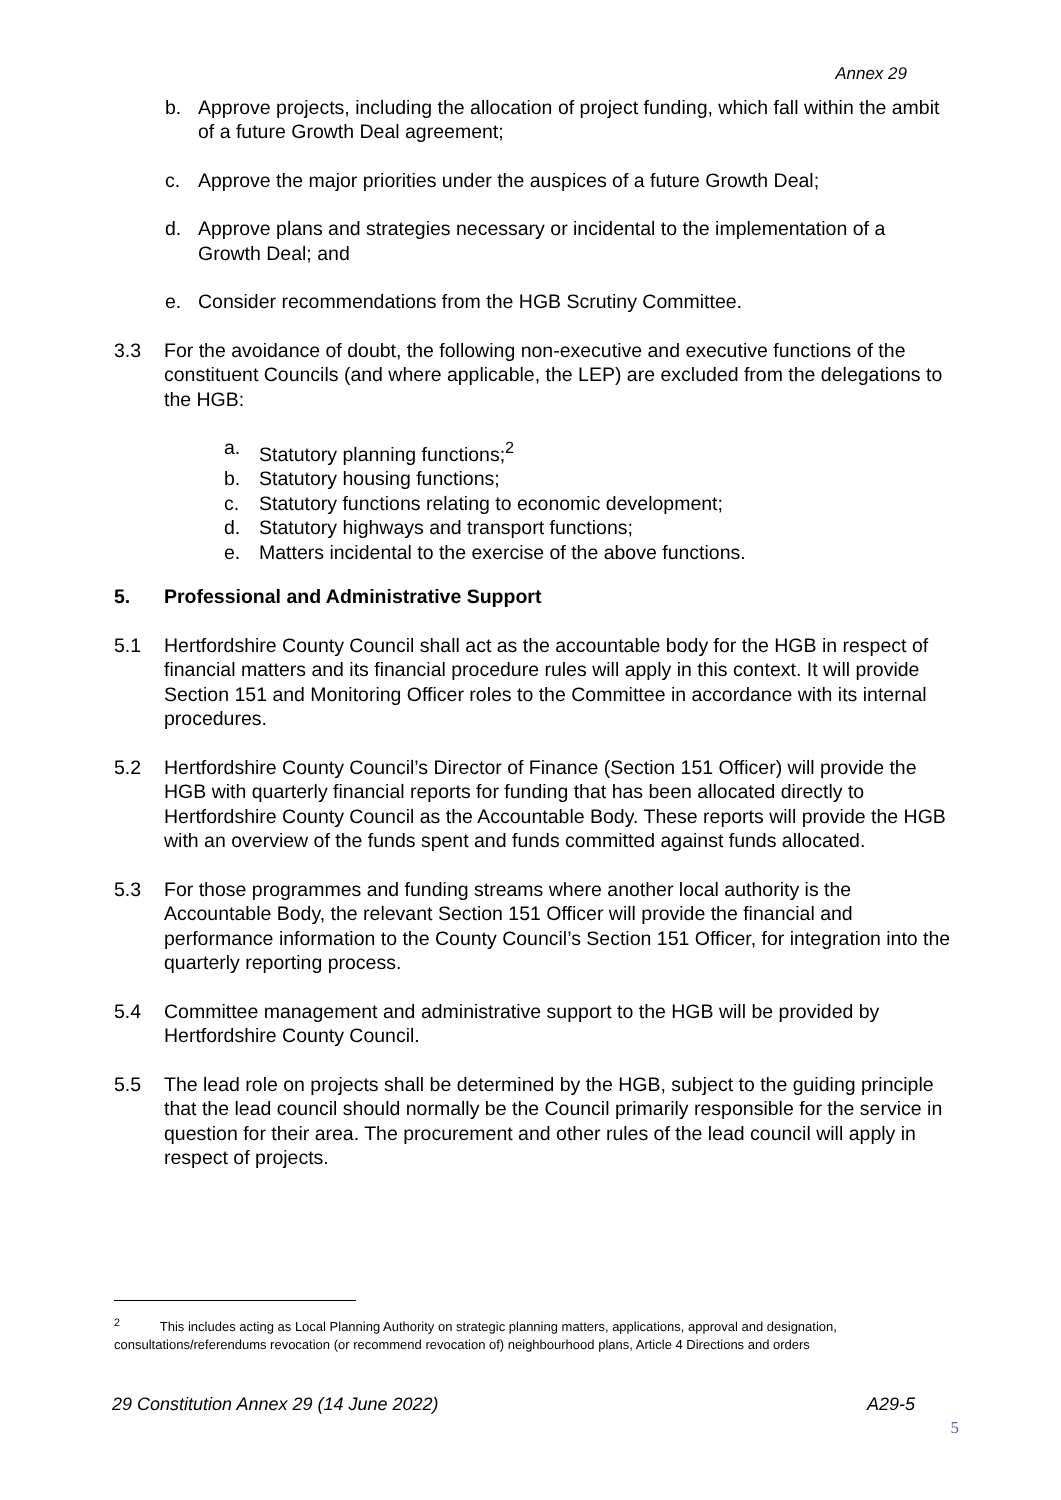Annex 29
b. Approve projects, including the allocation of project funding, which fall within the ambit of a future Growth Deal agreement;
c. Approve the major priorities under the auspices of a future Growth Deal;
d. Approve plans and strategies necessary or incidental to the implementation of a Growth Deal; and
e. Consider recommendations from the HGB Scrutiny Committee.
3.3 For the avoidance of doubt, the following non-executive and executive functions of the constituent Councils (and where applicable, the LEP) are excluded from the delegations to the HGB:
a. Statutory planning functions;<sup>2</sup>
b. Statutory housing functions;
c. Statutory functions relating to economic development;
d. Statutory highways and transport functions;
e. Matters incidental to the exercise of the above functions.
5. Professional and Administrative Support
5.1 Hertfordshire County Council shall act as the accountable body for the HGB in respect of financial matters and its financial procedure rules will apply in this context. It will provide Section 151 and Monitoring Officer roles to the Committee in accordance with its internal procedures.
5.2 Hertfordshire County Council’s Director of Finance (Section 151 Officer) will provide the HGB with quarterly financial reports for funding that has been allocated directly to Hertfordshire County Council as the Accountable Body. These reports will provide the HGB with an overview of the funds spent and funds committed against funds allocated.
5.3 For those programmes and funding streams where another local authority is the Accountable Body, the relevant Section 151 Officer will provide the financial and performance information to the County Council’s Section 151 Officer, for integration into the quarterly reporting process.
5.4 Committee management and administrative support to the HGB will be provided by Hertfordshire County Council.
5.5 The lead role on projects shall be determined by the HGB, subject to the guiding principle that the lead council should normally be the Council primarily responsible for the service in question for their area. The procurement and other rules of the lead council will apply in respect of projects.
<sup>2</sup> This includes acting as Local Planning Authority on strategic planning matters, applications, approval and designation, consultations/referendums revocation (or recommend revocation of) neighbourhood plans, Article 4 Directions and orders
29 Constitution Annex 29 (14 June 2022) A29-5
5